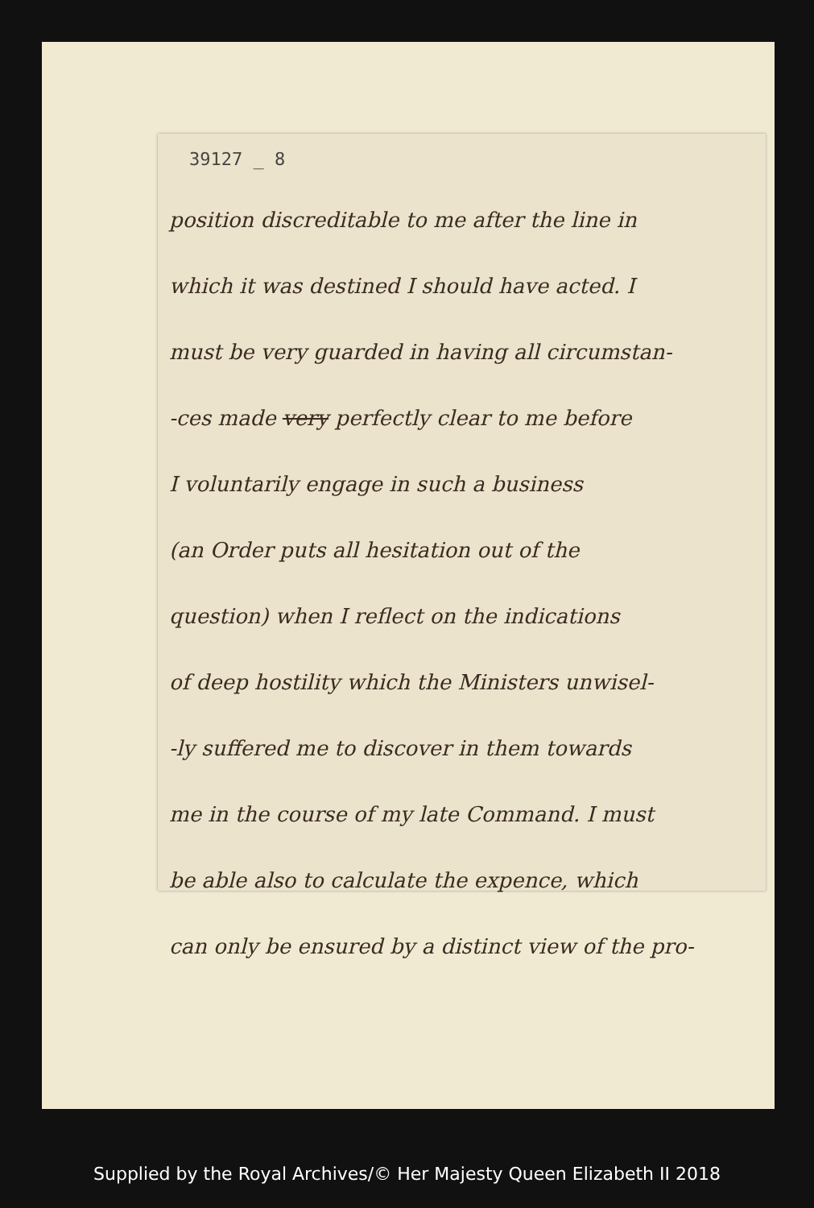39127 _ 8
position discreditable to me after the line in
which it was destined I should have acted. I
must be very guarded in having all circumstan-
-ces made very perfectly clear to me before
I voluntarily engage in such a business
(an Order puts all hesitation out of the
question) when I reflect on the indications
of deep hostility which the Ministers unwisel-
-ly suffered me to discover in them towards
me in the course of my late Command. I must
be able also to calculate the expence, which
can only be ensured by a distinct view of the pro-
Supplied by the Royal Archives/© Her Majesty Queen Elizabeth II 2018